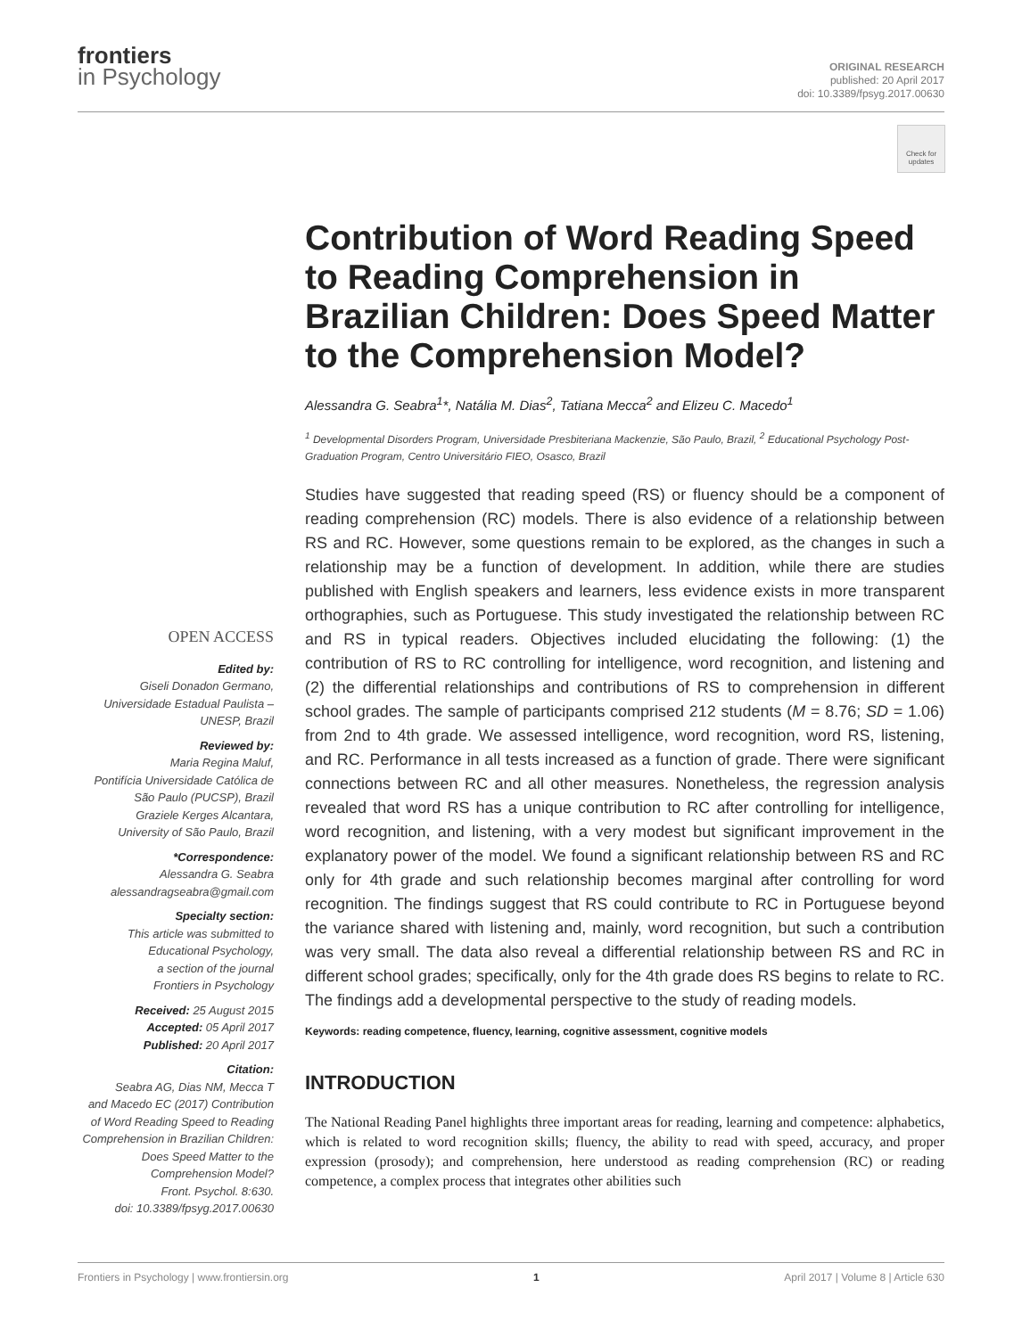frontiers
in Psychology
ORIGINAL RESEARCH
published: 20 April 2017
doi: 10.3389/fpsyg.2017.00630
Check for updates
Contribution of Word Reading Speed to Reading Comprehension in Brazilian Children: Does Speed Matter to the Comprehension Model?
Alessandra G. Seabra<sup>1</sup>*, Natália M. Dias<sup>2</sup>, Tatiana Mecca<sup>2</sup> and Elizeu C. Macedo<sup>1</sup>
<sup>1</sup> Developmental Disorders Program, Universidade Presbiteriana Mackenzie, São Paulo, Brazil, <sup>2</sup> Educational Psychology Post-Graduation Program, Centro Universitário FIEO, Osasco, Brazil
Studies have suggested that reading speed (RS) or fluency should be a component of reading comprehension (RC) models. There is also evidence of a relationship between RS and RC. However, some questions remain to be explored, as the changes in such a relationship may be a function of development. In addition, while there are studies published with English speakers and learners, less evidence exists in more transparent orthographies, such as Portuguese. This study investigated the relationship between RC and RS in typical readers. Objectives included elucidating the following: (1) the contribution of RS to RC controlling for intelligence, word recognition, and listening and (2) the differential relationships and contributions of RS to comprehension in different school grades. The sample of participants comprised 212 students (M = 8.76; SD = 1.06) from 2nd to 4th grade. We assessed intelligence, word recognition, word RS, listening, and RC. Performance in all tests increased as a function of grade. There were significant connections between RC and all other measures. Nonetheless, the regression analysis revealed that word RS has a unique contribution to RC after controlling for intelligence, word recognition, and listening, with a very modest but significant improvement in the explanatory power of the model. We found a significant relationship between RS and RC only for 4th grade and such relationship becomes marginal after controlling for word recognition. The findings suggest that RS could contribute to RC in Portuguese beyond the variance shared with listening and, mainly, word recognition, but such a contribution was very small. The data also reveal a differential relationship between RS and RC in different school grades; specifically, only for the 4th grade does RS begins to relate to RC. The findings add a developmental perspective to the study of reading models.
Keywords: reading competence, fluency, learning, cognitive assessment, cognitive models
INTRODUCTION
The National Reading Panel highlights three important areas for reading, learning and competence: alphabetics, which is related to word recognition skills; fluency, the ability to read with speed, accuracy, and proper expression (prosody); and comprehension, here understood as reading comprehension (RC) or reading competence, a complex process that integrates other abilities such
OPEN ACCESS
Edited by:
Giseli Donadon Germano,
Universidade Estadual Paulista –
UNESP, Brazil
Reviewed by:
Maria Regina Maluf,
Pontifícia Universidade Católica de
São Paulo (PUCSP), Brazil
Graziele Kerges Alcantara,
University of São Paulo, Brazil
*Correspondence:
Alessandra G. Seabra
alessandragseabra@gmail.com
Specialty section:
This article was submitted to
Educational Psychology,
a section of the journal
Frontiers in Psychology
Received: 25 August 2015
Accepted: 05 April 2017
Published: 20 April 2017
Citation:
Seabra AG, Dias NM, Mecca T
and Macedo EC (2017) Contribution
of Word Reading Speed to Reading
Comprehension in Brazilian Children:
Does Speed Matter to the
Comprehension Model?
Front. Psychol. 8:630.
doi: 10.3389/fpsyg.2017.00630
Frontiers in Psychology | www.frontiersin.org 1 April 2017 | Volume 8 | Article 630